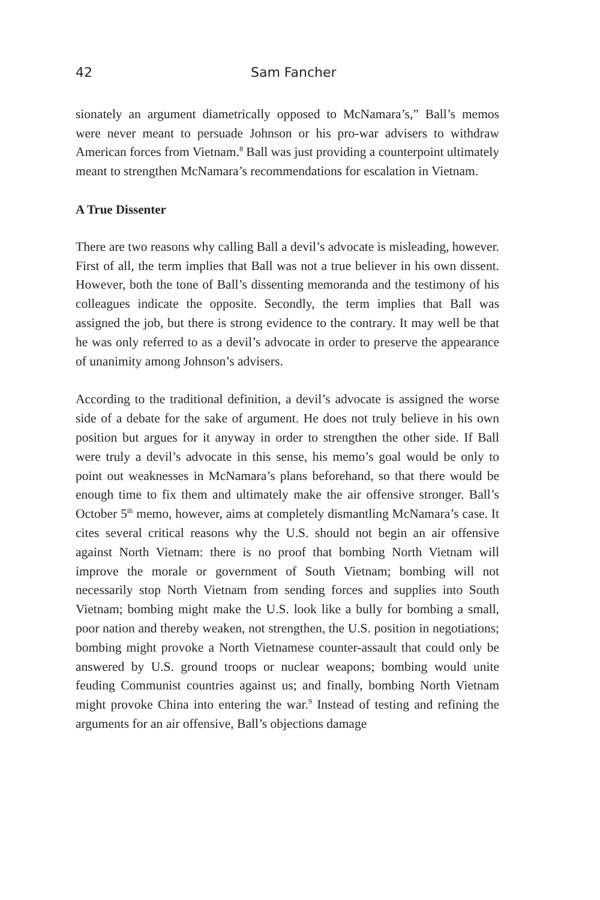42 Sam Fancher
sionately an argument diametrically opposed to McNamara’s,” Ball’s memos were never meant to persuade Johnson or his pro-war advisers to withdraw American forces from Vietnam.<sup>8</sup> Ball was just providing a counterpoint ultimately meant to strengthen McNamara’s recommendations for escalation in Vietnam.
A True Dissenter
There are two reasons why calling Ball a devil’s advocate is misleading, however. First of all, the term implies that Ball was not a true believer in his own dissent. However, both the tone of Ball’s dissenting memoranda and the testimony of his colleagues indicate the opposite. Secondly, the term implies that Ball was assigned the job, but there is strong evidence to the contrary. It may well be that he was only referred to as a devil’s advocate in order to preserve the appearance of unanimity among Johnson’s advisers.
According to the traditional definition, a devil’s advocate is assigned the worse side of a debate for the sake of argument. He does not truly believe in his own position but argues for it anyway in order to strengthen the other side. If Ball were truly a devil’s advocate in this sense, his memo’s goal would be only to point out weaknesses in McNamara’s plans beforehand, so that there would be enough time to fix them and ultimately make the air offensive stronger. Ball’s October 5<sup>th</sup> memo, however, aims at completely dismantling McNamara’s case. It cites several critical reasons why the U.S. should not begin an air offensive against North Vietnam: there is no proof that bombing North Vietnam will improve the morale or government of South Vietnam; bombing will not necessarily stop North Vietnam from sending forces and supplies into South Vietnam; bombing might make the U.S. look like a bully for bombing a small, poor nation and thereby weaken, not strengthen, the U.S. position in negotiations; bombing might provoke a North Vietnamese counter-assault that could only be answered by U.S. ground troops or nuclear weapons; bombing would unite feuding Communist countries against us; and finally, bombing North Vietnam might provoke China into entering the war.<sup>9</sup> Instead of testing and refining the arguments for an air offensive, Ball’s objections damage